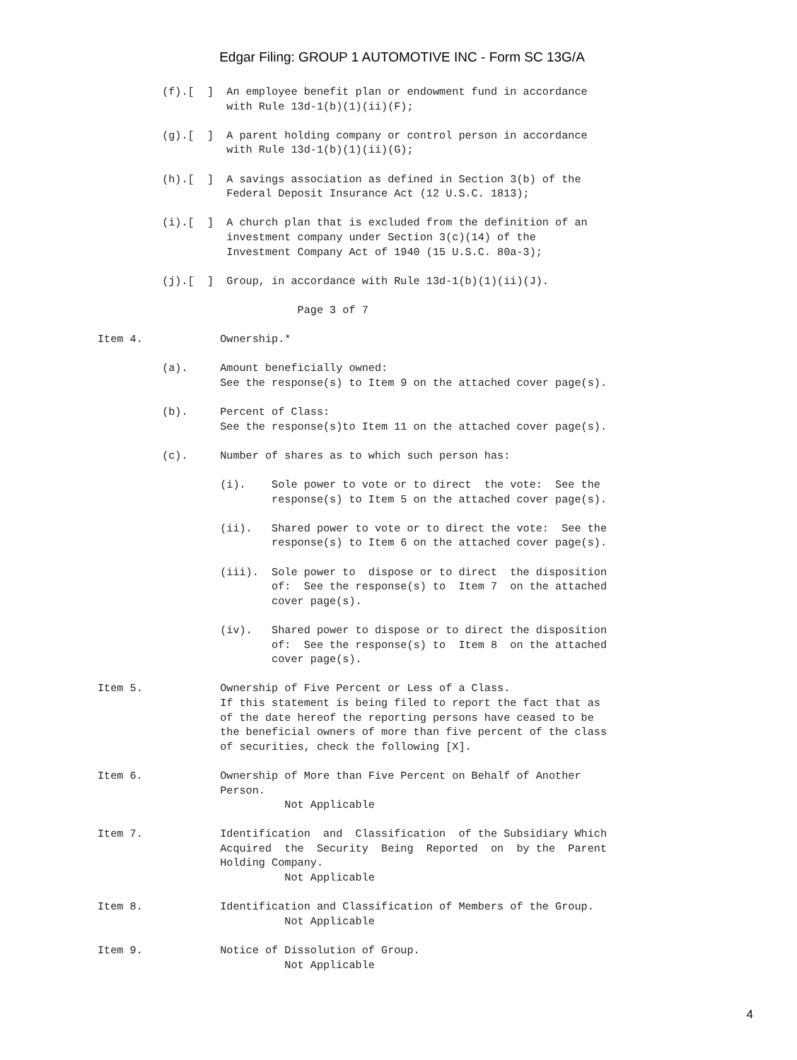Edgar Filing: GROUP 1 AUTOMOTIVE INC - Form SC 13G/A
          (f).[  ]  An employee benefit plan or endowment fund in accordance
                    with Rule 13d-1(b)(1)(ii)(F);

          (g).[  ]  A parent holding company or control person in accordance
                    with Rule 13d-1(b)(1)(ii)(G);

          (h).[  ]  A savings association as defined in Section 3(b) of the
                    Federal Deposit Insurance Act (12 U.S.C. 1813);

          (i).[  ]  A church plan that is excluded from the definition of an
                    investment company under Section 3(c)(14) of the
                    Investment Company Act of 1940 (15 U.S.C. 80a-3);

          (j).[  ]  Group, in accordance with Rule 13d-1(b)(1)(ii)(J).

                               Page 3 of 7

Item 4.            Ownership.*

          (a).     Amount beneficially owned:
                   See the response(s) to Item 9 on the attached cover page(s).

          (b).     Percent of Class:
                   See the response(s)to Item 11 on the attached cover page(s).

          (c).     Number of shares as to which such person has:

                   (i).    Sole power to vote or to direct  the vote:  See the
                           response(s) to Item 5 on the attached cover page(s).

                   (ii).   Shared power to vote or to direct the vote:  See the
                           response(s) to Item 6 on the attached cover page(s).

                   (iii).  Sole power to  dispose or to direct  the disposition
                           of:  See the response(s) to  Item 7  on the attached
                           cover page(s).

                   (iv).   Shared power to dispose or to direct the disposition
                           of:  See the response(s) to  Item 8  on the attached
                           cover page(s).

Item 5.            Ownership of Five Percent or Less of a Class.
                   If this statement is being filed to report the fact that as
                   of the date hereof the reporting persons have ceased to be
                   the beneficial owners of more than five percent of the class
                   of securities, check the following [X].

Item 6.            Ownership of More than Five Percent on Behalf of Another
                   Person.
                             Not Applicable

Item 7.            Identification  and  Classification  of the Subsidiary Which
                   Acquired  the  Security  Being  Reported  on  by the  Parent
                   Holding Company.
                             Not Applicable

Item 8.            Identification and Classification of Members of the Group.
                             Not Applicable

Item 9.            Notice of Dissolution of Group.
                             Not Applicable
4